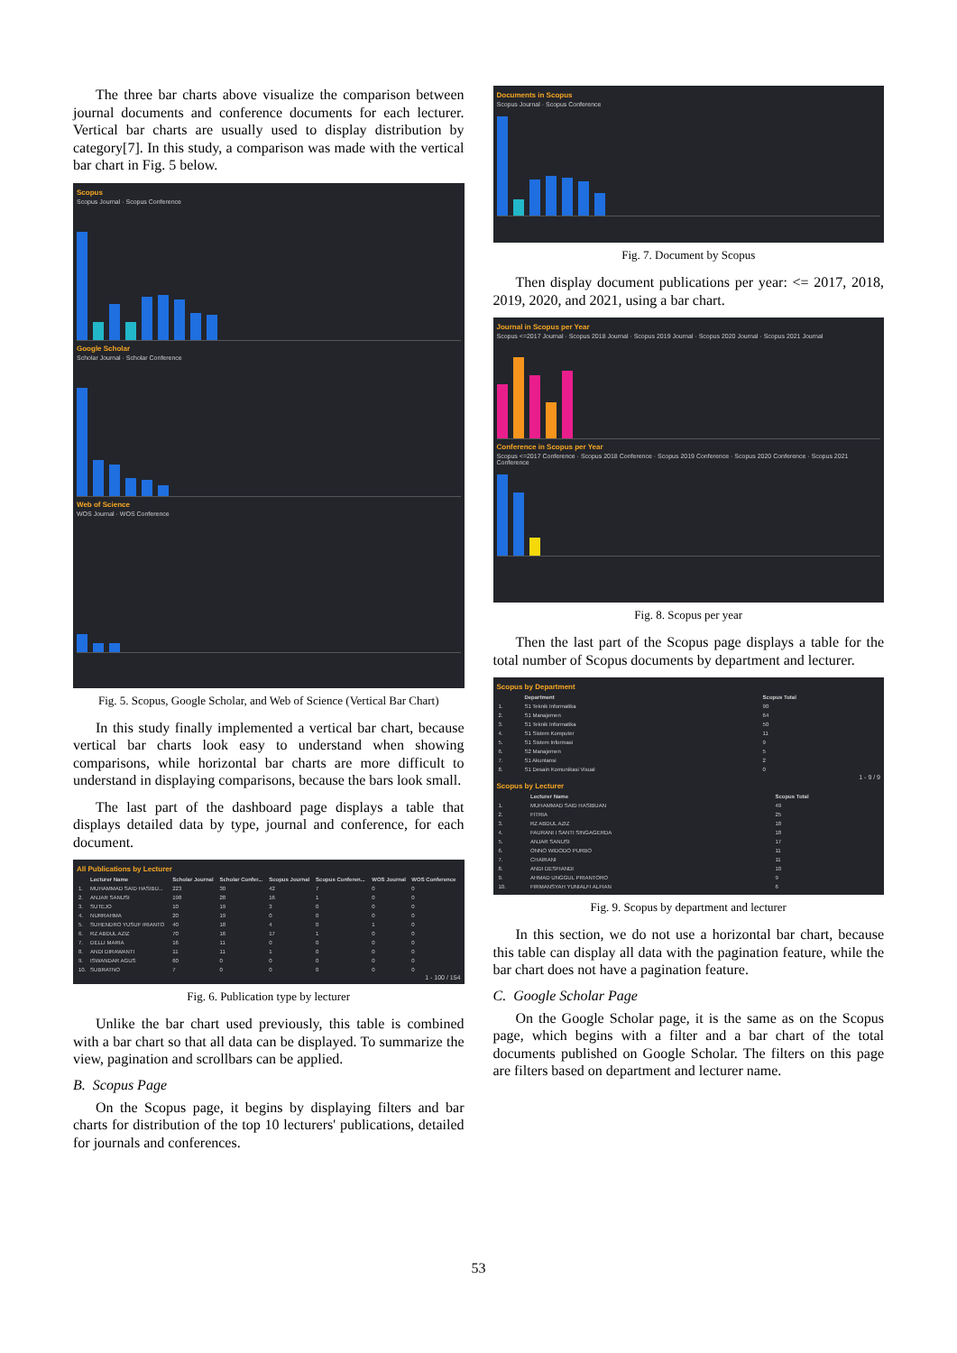The three bar charts above visualize the comparison between journal documents and conference documents for each lecturer. Vertical bar charts are usually used to display distribution by category[7]. In this study, a comparison was made with the vertical bar chart in Fig. 5 below.
Scopus
Scopus Journal · Scopus Conference
Google Scholar
Scholar Journal · Scholar Conference
Web of Science
WOS Journal · WOS Conference
Fig. 5. Scopus, Google Scholar, and Web of Science (Vertical Bar Chart)
In this study finally implemented a vertical bar chart, because vertical bar charts look easy to understand when showing comparisons, while horizontal bar charts are more difficult to understand in displaying comparisons, because the bars look small.
The last part of the dashboard page displays a table that displays detailed data by type, journal and conference, for each document.
All Publications by Lecturer
| | Lecturer Name | Scholar Journal | Scholar Confer... | Scopus Journal | Scopus Conferen... | WOS Journal | WOS Conference |
| --- | --- | --- | --- | --- | --- | --- | --- |
| 1. | MUHAMMAD SAID HASIBU... | 223 | 30 | 42 | 7 | 0 | 0 |
| 2. | ANJAR SANUSI | 198 | 28 | 16 | 1 | 0 | 0 |
| 3. | SUTEJO | 10 | 19 | 3 | 0 | 0 | 0 |
| 4. | NURRAHMA | 20 | 19 | 0 | 0 | 0 | 0 |
| 5. | SUHENDRO YUSUF IRIANTO | 40 | 18 | 4 | 0 | 1 | 0 |
| 6. | RZ ABDUL AZIZ | 70 | 16 | 17 | 1 | 0 | 0 |
| 7. | DELLI MARIA | 16 | 11 | 0 | 0 | 0 | 0 |
| 8. | ANDI DIRAWANTI | 11 | 11 | 1 | 0 | 0 | 0 |
| 9. | ISWANDAR AGUS | 60 | 0 | 0 | 0 | 0 | 0 |
| 10. | SUBRATNO | 7 | 0 | 0 | 0 | 0 | 0 |
1 - 100 / 154
Fig. 6. Publication type by lecturer
Unlike the bar chart used previously, this table is combined with a bar chart so that all data can be displayed. To summarize the view, pagination and scrollbars can be applied.
B. Scopus Page
On the Scopus page, it begins by displaying filters and bar charts for distribution of the top 10 lecturers' publications, detailed for journals and conferences.
Documents in Scopus
Scopus Journal · Scopus Conference
Fig. 7. Document by Scopus
Then display document publications per year: <= 2017, 2018, 2019, 2020, and 2021, using a bar chart.
Journal in Scopus per Year
Scopus <=2017 Journal · Scopus 2018 Journal · Scopus 2019 Journal · Scopus 2020 Journal · Scopus 2021 Journal
Conference in Scopus per Year
Scopus <=2017 Conference · Scopus 2018 Conference · Scopus 2019 Conference · Scopus 2020 Conference · Scopus 2021 Conference
Fig. 8. Scopus per year
Then the last part of the Scopus page displays a table for the total number of Scopus documents by department and lecturer.
Scopus by Department
| | Department | Scopus Total |
| --- | --- | --- |
| 1. | S1 Teknik Informatika | 90 |
| 2. | S1 Manajemen | 64 |
| 3. | S1 Teknik Informatika | 50 |
| 4. | S1 Sistem Komputer | 11 |
| 5. | S1 Sistem Informasi | 9 |
| 6. | S2 Manajemen | 5 |
| 7. | S1 Akuntansi | 2 |
| 8. | S1 Desain Komunikasi Visual | 0 |
1 - 9 / 9
Scopus by Lecturer
| | Lecturer Name | Scopus Total |
| --- | --- | --- |
| 1. | MUHAMMAD SAID HASIBUAN | 49 |
| 2. | FITRIA | 25 |
| 3. | RZ ABDUL AZIZ | 18 |
| 4. | FAURANI I SANTI SINGAGERDA | 18 |
| 5. | ANJAR SANUSI | 17 |
| 6. | ONNO WIDODO PURBO | 11 |
| 7. | CHAIRANI | 11 |
| 8. | ANDI DESFIANDI | 10 |
| 9. | AHMAD UNGGUL PRIANTORO | 9 |
| 10. | FIRMANSYAH YUNIALFI ALFIAN | 6 |
Fig. 9. Scopus by department and lecturer
In this section, we do not use a horizontal bar chart, because this table can display all data with the pagination feature, while the bar chart does not have a pagination feature.
C. Google Scholar Page
On the Google Scholar page, it is the same as on the Scopus page, which begins with a filter and a bar chart of the total documents published on Google Scholar. The filters on this page are filters based on department and lecturer name.
53